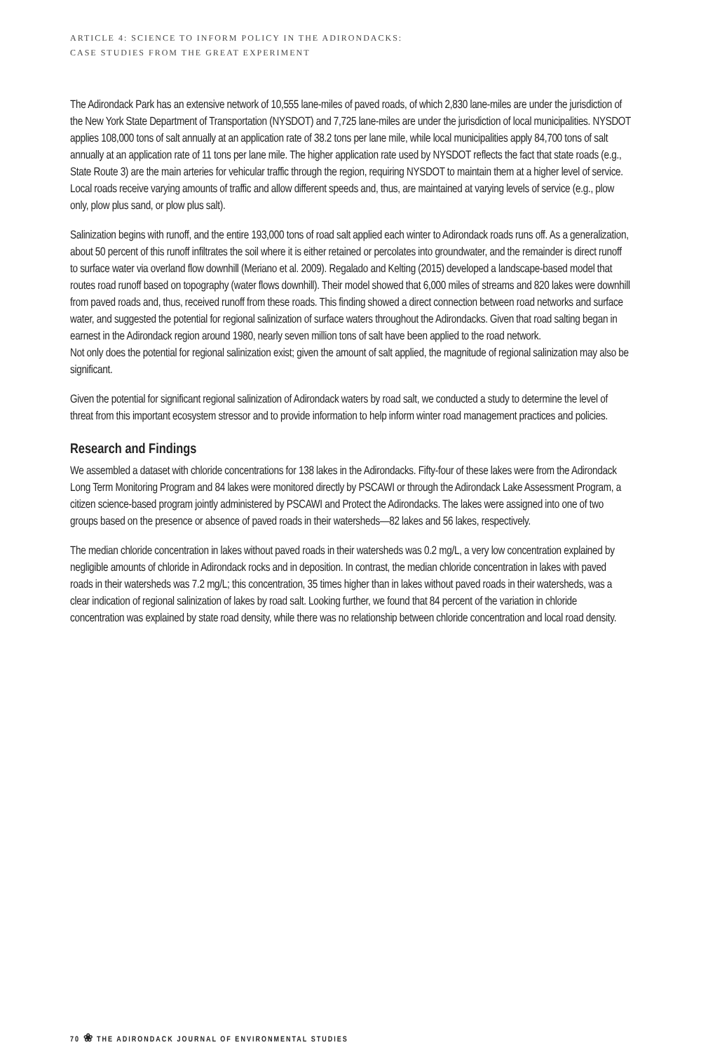ARTICLE 4: SCIENCE TO INFORM POLICY IN THE ADIRONDACKS:
CASE STUDIES FROM THE GREAT EXPERIMENT
The Adirondack Park has an extensive network of 10,555 lane-miles of paved roads, of which 2,830 lane-miles are under the jurisdiction of the New York State Department of Transportation (NYSDOT) and 7,725 lane-miles are under the jurisdiction of local municipalities. NYSDOT applies 108,000 tons of salt annually at an application rate of 38.2 tons per lane mile, while local municipalities apply 84,700 tons of salt annually at an application rate of 11 tons per lane mile. The higher application rate used by NYSDOT reflects the fact that state roads (e.g., State Route 3) are the main arteries for vehicular traffic through the region, requiring NYSDOT to maintain them at a higher level of service. Local roads receive varying amounts of traffic and allow different speeds and, thus, are maintained at varying levels of service (e.g., plow only, plow plus sand, or plow plus salt).
Salinization begins with runoff, and the entire 193,000 tons of road salt applied each winter to Adirondack roads runs off. As a generalization, about 50 percent of this runoff infiltrates the soil where it is either retained or percolates into groundwater, and the remainder is direct runoff to surface water via overland flow downhill (Meriano et al. 2009). Regalado and Kelting (2015) developed a landscape-based model that routes road runoff based on topography (water flows downhill). Their model showed that 6,000 miles of streams and 820 lakes were downhill from paved roads and, thus, received runoff from these roads. This finding showed a direct connection between road networks and surface water, and suggested the potential for regional salinization of surface waters throughout the Adirondacks. Given that road salting began in earnest in the Adirondack region around 1980, nearly seven million tons of salt have been applied to the road network.
Not only does the potential for regional salinization exist; given the amount of salt applied, the magnitude of regional salinization may also be significant.
Given the potential for significant regional salinization of Adirondack waters by road salt, we conducted a study to determine the level of threat from this important ecosystem stressor and to provide information to help inform winter road management practices and policies.
Research and Findings
We assembled a dataset with chloride concentrations for 138 lakes in the Adirondacks. Fifty-four of these lakes were from the Adirondack Long Term Monitoring Program and 84 lakes were monitored directly by PSCAWI or through the Adirondack Lake Assessment Program, a citizen science-based program jointly administered by PSCAWI and Protect the Adirondacks. The lakes were assigned into one of two groups based on the presence or absence of paved roads in their watersheds—82 lakes and 56 lakes, respectively.
The median chloride concentration in lakes without paved roads in their watersheds was 0.2 mg/L, a very low concentration explained by negligible amounts of chloride in Adirondack rocks and in deposition. In contrast, the median chloride concentration in lakes with paved roads in their watersheds was 7.2 mg/L; this concentration, 35 times higher than in lakes without paved roads in their watersheds, was a clear indication of regional salinization of lakes by road salt. Looking further, we found that 84 percent of the variation in chloride concentration was explained by state road density, while there was no relationship between chloride concentration and local road density.
70 ❀ THE ADIRONDACK JOURNAL OF ENVIRONMENTAL STUDIES